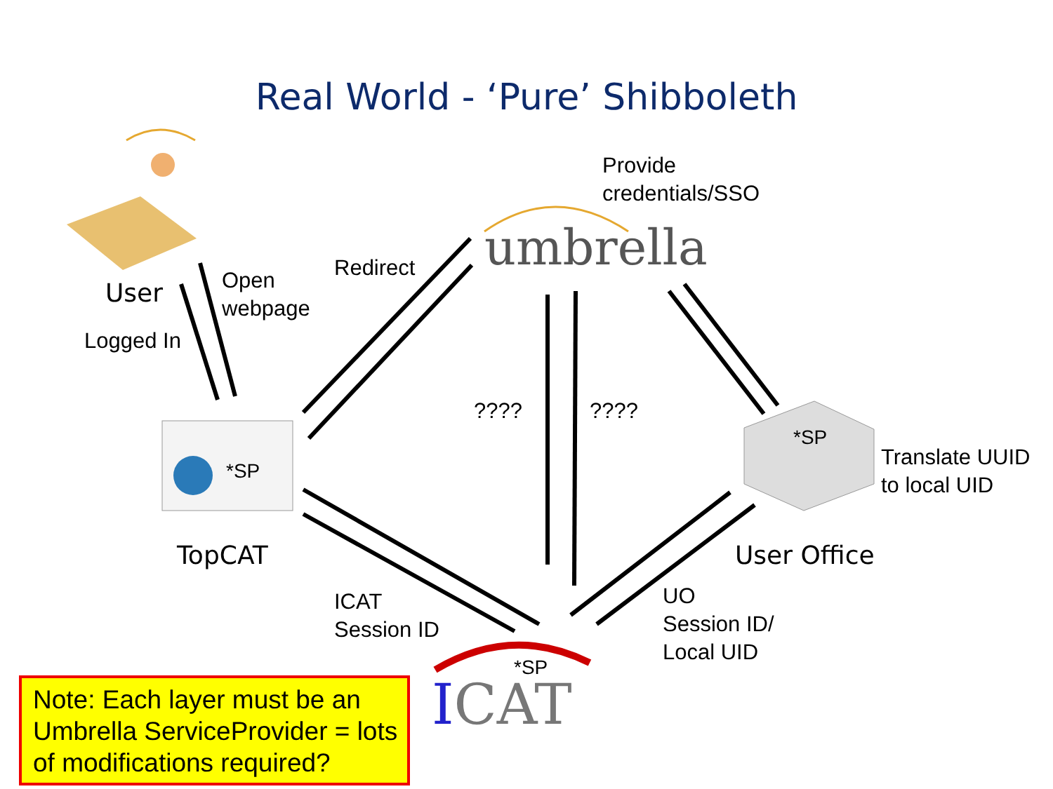Real World - ‘Pure’ Shibboleth
Provide
credentials/SSO
umbrella
User
Open
webpage
Redirect
Logged In
???? ????
*SP
*SP
Translate UUID
to local UID
TopCAT User Office
ICAT
Session ID
UO
Session ID/
Local UID
*SP
ICAT
Note: Each layer must be an Umbrella ServiceProvider = lots of modifications required?